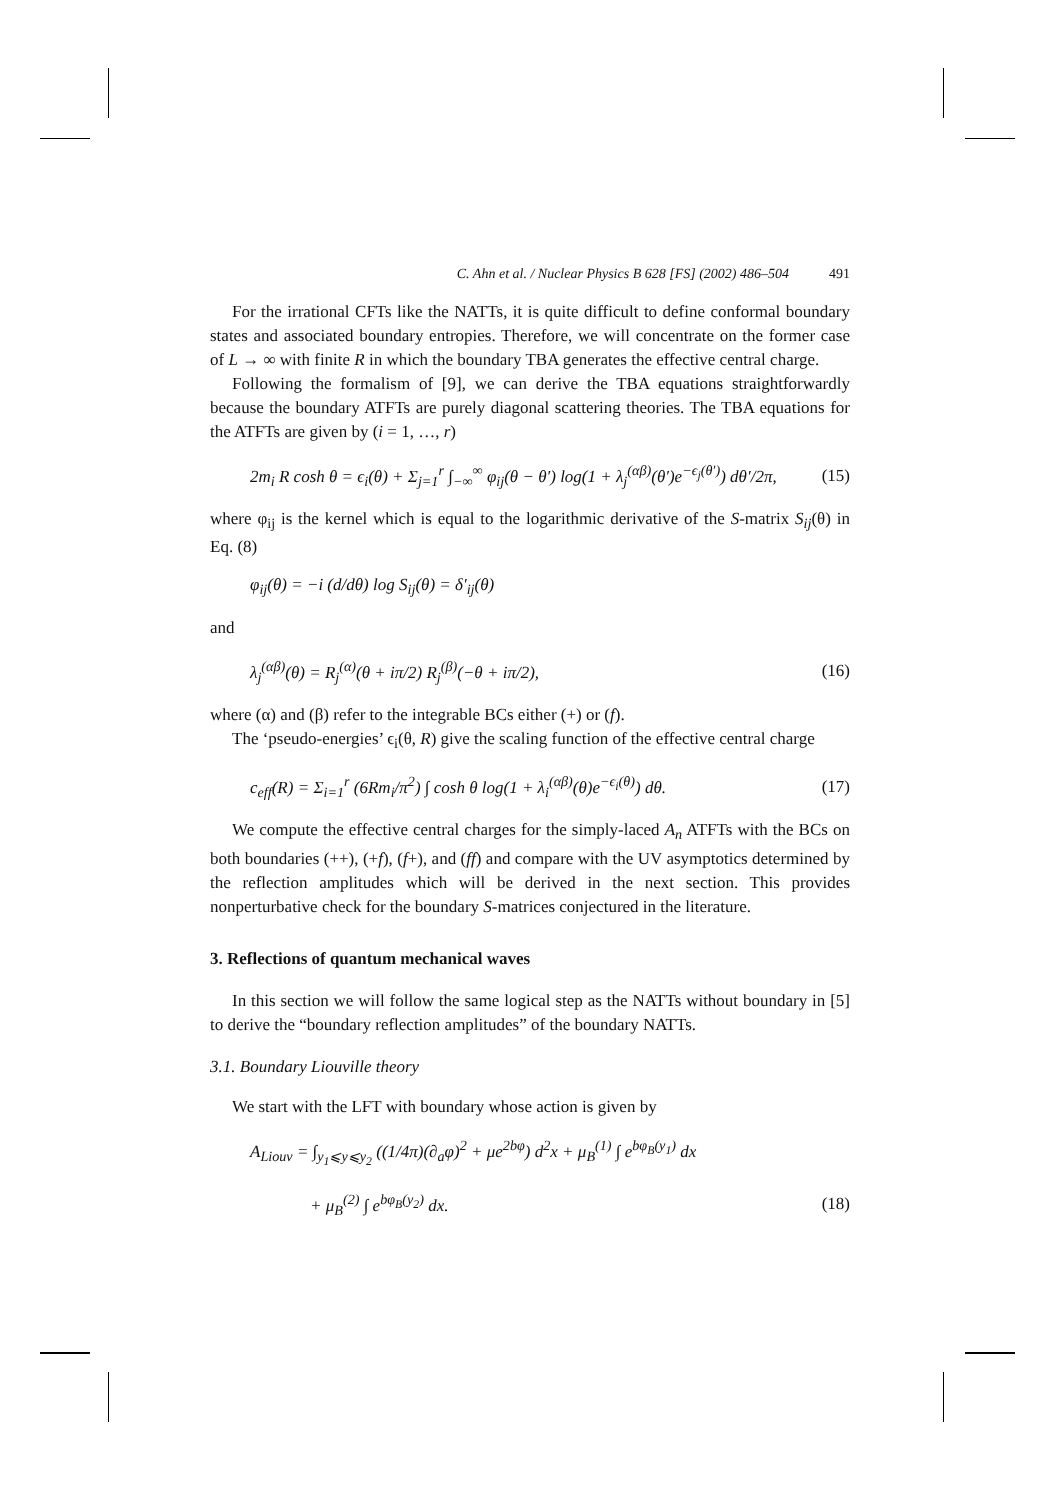C. Ahn et al. / Nuclear Physics B 628 [FS] (2002) 486–504 491
For the irrational CFTs like the NATTs, it is quite difficult to define conformal boundary states and associated boundary entropies. Therefore, we will concentrate on the former case of L → ∞ with finite R in which the boundary TBA generates the effective central charge.
Following the formalism of [9], we can derive the TBA equations straightforwardly because the boundary ATFTs are purely diagonal scattering theories. The TBA equations for the ATFTs are given by (i = 1, …, r)
2m<sub>i</sub> R cosh θ = ϵ<sub>i</sub>(θ) + Σ<sub>j=1</sub><sup>r</sup> ∫<sub>−∞</sub><sup>∞</sup> φ<sub>ij</sub>(θ − θ′) log(1 + λ<sub>j</sub><sup>(αβ)</sup>(θ′)e<sup>−ϵ<sub>j</sub>(θ′)</sup>) dθ′/2π, (15)
where φ<sub>ij</sub> is the kernel which is equal to the logarithmic derivative of the S-matrix S<sub>ij</sub>(θ) in Eq. (8)
φ<sub>ij</sub>(θ) = −i (d/dθ) log S<sub>ij</sub>(θ) = δ′<sub>ij</sub>(θ)
and
λ<sub>j</sub><sup>(αβ)</sup>(θ) = R<sub>j</sub><sup>(α)</sup>(θ + iπ/2) R<sub>j</sub><sup>(β)</sup>(−θ + iπ/2), (16)
where (α) and (β) refer to the integrable BCs either (+) or (f).
The ‘pseudo-energies’ ϵ<sub>i</sub>(θ, R) give the scaling function of the effective central charge
c<sub>eff</sub>(R) = Σ<sub>i=1</sub><sup>r</sup> (6Rm<sub>i</sub>/π<sup>2</sup>) ∫ cosh θ log(1 + λ<sub>i</sub><sup>(αβ)</sup>(θ)e<sup>−ϵ<sub>i</sub>(θ)</sup>) dθ. (17)
We compute the effective central charges for the simply-laced A<sub>n</sub> ATFTs with the BCs on both boundaries (++), (+f), (f+), and (ff) and compare with the UV asymptotics determined by the reflection amplitudes which will be derived in the next section. This provides nonperturbative check for the boundary S-matrices conjectured in the literature.
3. Reflections of quantum mechanical waves
In this section we will follow the same logical step as the NATTs without boundary in [5] to derive the “boundary reflection amplitudes” of the boundary NATTs.
3.1. Boundary Liouville theory
We start with the LFT with boundary whose action is given by
A<sub>Liouv</sub> = ∫<sub>y<sub>1</sub>⩽y⩽y<sub>2</sub></sub> ((1/4π)(∂<sub>a</sub>φ)<sup>2</sup> + μe<sup>2bφ</sup>) d<sup>2</sup>x + μ<sub>B</sub><sup>(1)</sup> ∫ e<sup>bφ<sub>B</sub>(y<sub>1</sub>)</sup> dx
+ μ<sub>B</sub><sup>(2)</sup> ∫ e<sup>bφ<sub>B</sub>(y<sub>2</sub>)</sup> dx. (18)